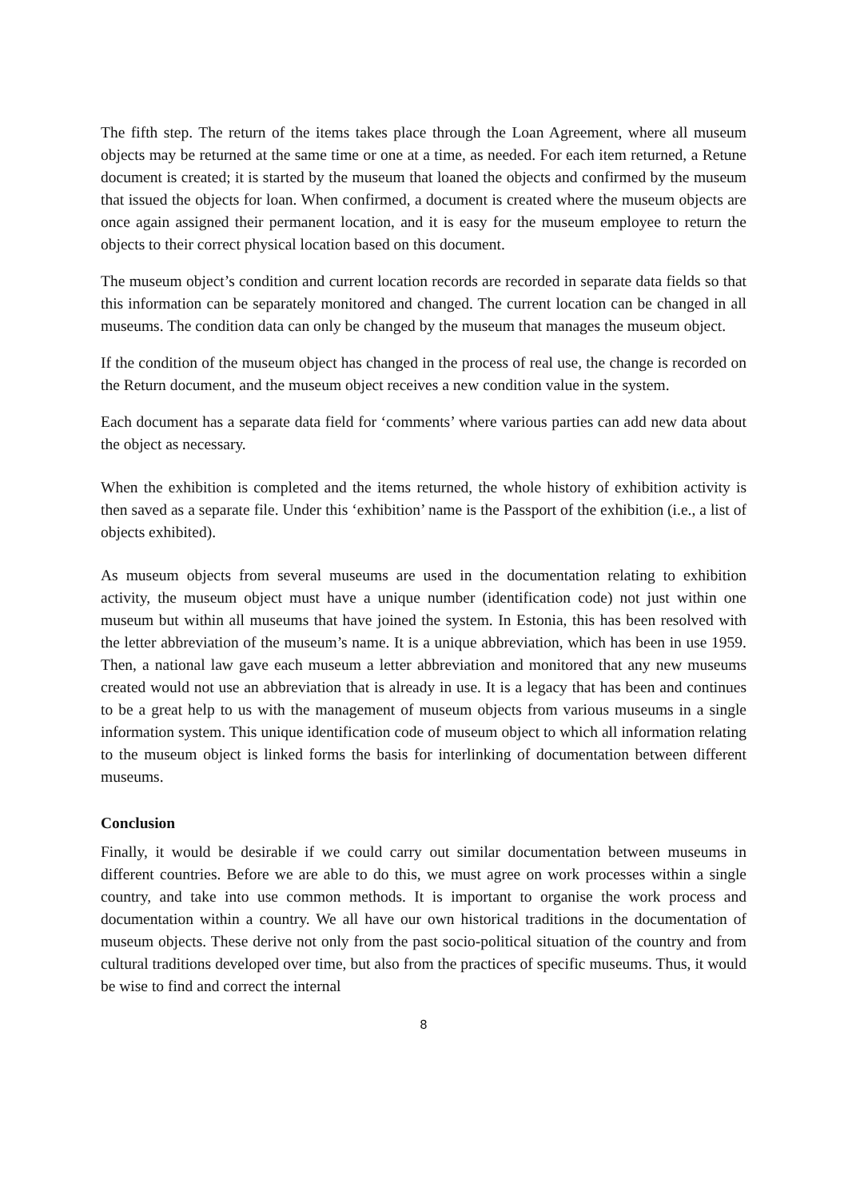The fifth step. The return of the items takes place through the Loan Agreement, where all museum objects may be returned at the same time or one at a time, as needed. For each item returned, a Retune document is created; it is started by the museum that loaned the objects and confirmed by the museum that issued the objects for loan. When confirmed, a document is created where the museum objects are once again assigned their permanent location, and it is easy for the museum employee to return the objects to their correct physical location based on this document.
The museum object’s condition and current location records are recorded in separate data fields so that this information can be separately monitored and changed. The current location can be changed in all museums. The condition data can only be changed by the museum that manages the museum object.
If the condition of the museum object has changed in the process of real use, the change is recorded on the Return document, and the museum object receives a new condition value in the system.
Each document has a separate data field for ‘comments’ where various parties can add new data about the object as necessary.
When the exhibition is completed and the items returned, the whole history of exhibition activity is then saved as a separate file. Under this ‘exhibition’ name is the Passport of the exhibition (i.e., a list of objects exhibited).
As museum objects from several museums are used in the documentation relating to exhibition activity, the museum object must have a unique number (identification code) not just within one museum but within all museums that have joined the system. In Estonia, this has been resolved with the letter abbreviation of the museum’s name. It is a unique abbreviation, which has been in use 1959. Then, a national law gave each museum a letter abbreviation and monitored that any new museums created would not use an abbreviation that is already in use. It is a legacy that has been and continues to be a great help to us with the management of museum objects from various museums in a single information system. This unique identification code of museum object to which all information relating to the museum object is linked forms the basis for interlinking of documentation between different museums.
Conclusion
Finally, it would be desirable if we could carry out similar documentation between museums in different countries. Before we are able to do this, we must agree on work processes within a single country, and take into use common methods. It is important to organise the work process and documentation within a country. We all have our own historical traditions in the documentation of museum objects. These derive not only from the past socio-political situation of the country and from cultural traditions developed over time, but also from the practices of specific museums. Thus, it would be wise to find and correct the internal
8